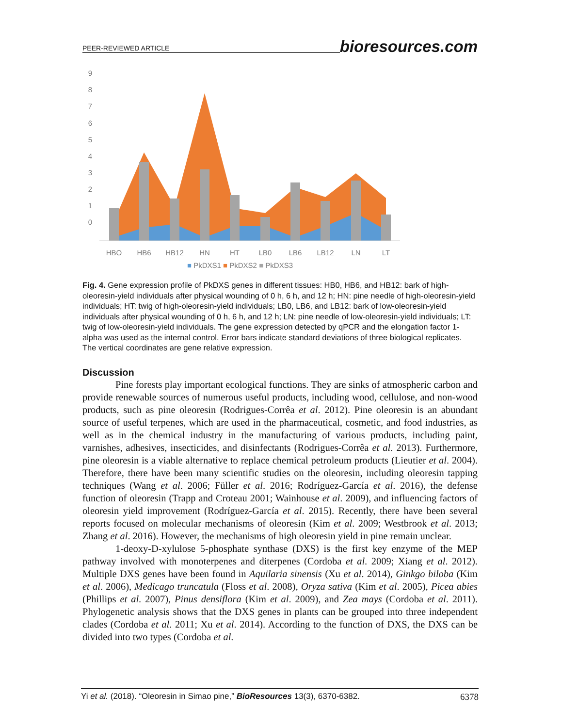PEER-REVIEWED ARTICLE bioresources.com
9
8
7
6
5
4
3
2
1
0
HBO
HB6
HB12
HN
HT
LB0
LB6
LB12
LN
LT
■ PkDXS1 ■ PkDXS2 ■ PkDXS3
Fig. 4. Gene expression profile of PkDXS genes in different tissues: HB0, HB6, and HB12: bark of high-oleoresin-yield individuals after physical wounding of 0 h, 6 h, and 12 h; HN: pine needle of high-oleoresin-yield individuals; HT: twig of high-oleoresin-yield individuals; LB0, LB6, and LB12: bark of low-oleoresin-yield individuals after physical wounding of 0 h, 6 h, and 12 h; LN: pine needle of low-oleoresin-yield individuals; LT: twig of low-oleoresin-yield individuals. The gene expression detected by qPCR and the elongation factor 1-alpha was used as the internal control. Error bars indicate standard deviations of three biological replicates. The vertical coordinates are gene relative expression.
Discussion
Pine forests play important ecological functions. They are sinks of atmospheric carbon and provide renewable sources of numerous useful products, including wood, cellulose, and non-wood products, such as pine oleoresin (Rodrigues-Corrêa et al. 2012). Pine oleoresin is an abundant source of useful terpenes, which are used in the pharmaceutical, cosmetic, and food industries, as well as in the chemical industry in the manufacturing of various products, including paint, varnishes, adhesives, insecticides, and disinfectants (Rodrigues-Corrêa et al. 2013). Furthermore, pine oleoresin is a viable alternative to replace chemical petroleum products (Lieutier et al. 2004). Therefore, there have been many scientific studies on the oleoresin, including oleoresin tapping techniques (Wang et al. 2006; Füller et al. 2016; Rodríguez-García et al. 2016), the defense function of oleoresin (Trapp and Croteau 2001; Wainhouse et al. 2009), and influencing factors of oleoresin yield improvement (Rodríguez-García et al. 2015). Recently, there have been several reports focused on molecular mechanisms of oleoresin (Kim et al. 2009; Westbrook et al. 2013; Zhang et al. 2016). However, the mechanisms of high oleoresin yield in pine remain unclear.
1-deoxy-D-xylulose 5-phosphate synthase (DXS) is the first key enzyme of the MEP pathway involved with monoterpenes and diterpenes (Cordoba et al. 2009; Xiang et al. 2012). Multiple DXS genes have been found in Aquilaria sinensis (Xu et al. 2014), Ginkgo biloba (Kim et al. 2006), Medicago truncatula (Floss et al. 2008), Oryza sativa (Kim et al. 2005), Picea abies (Phillips et al. 2007), Pinus densiflora (Kim et al. 2009), and Zea mays (Cordoba et al. 2011). Phylogenetic analysis shows that the DXS genes in plants can be grouped into three independent clades (Cordoba et al. 2011; Xu et al. 2014). According to the function of DXS, the DXS can be divided into two types (Cordoba et al.
Yi et al. (2018). “Oleoresin in Simao pine,” BioResources 13(3), 6370-6382. 6378